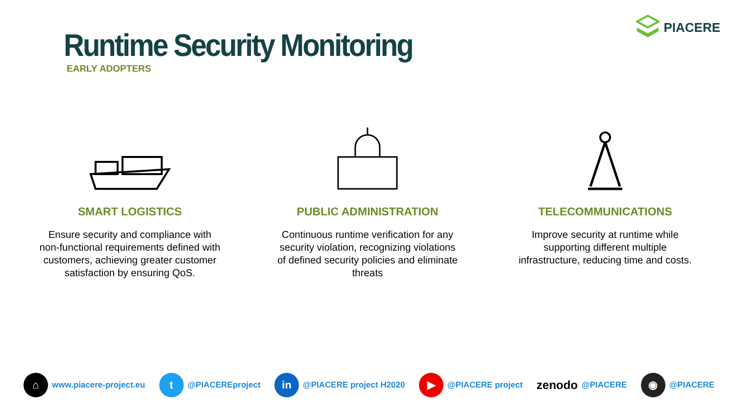Runtime Security Monitoring
EARLY ADOPTERS
PIACERE
SMART LOGISTICS
Ensure security and compliance with non-functional requirements defined with customers, achieving greater customer satisfaction by ensuring QoS.
PUBLIC ADMINISTRATION
Continuous runtime verification for any security violation, recognizing violations of defined security policies and eliminate threats
TELECOMMUNICATIONS
Improve security at runtime while supporting different multiple infrastructure, reducing time and costs.
⌂
www.piacere-project.eu
t
@PIACEREproject
in
@PIACERE project H2020
▶
@PIACERE project
zenodo @PIACERE
◉
@PIACERE